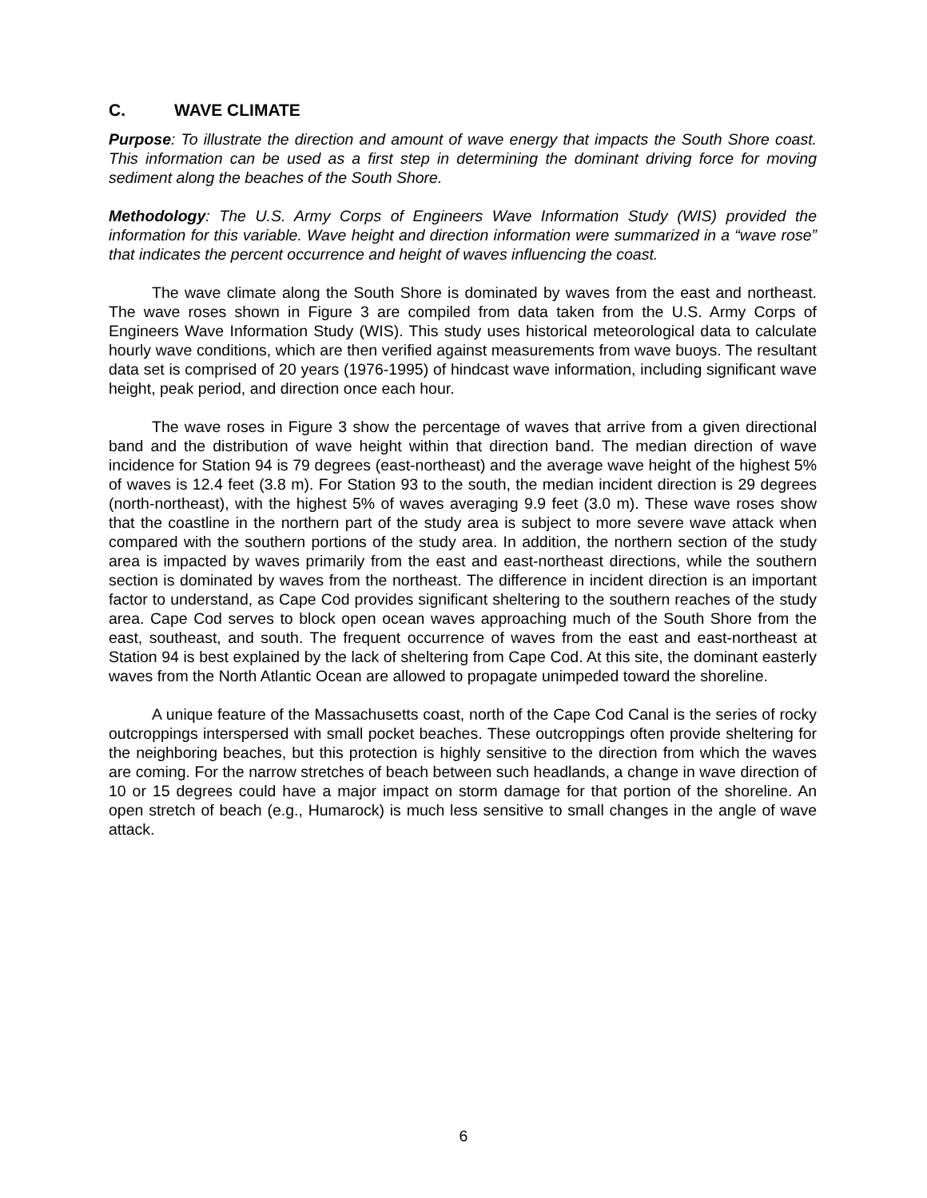C. WAVE CLIMATE
Purpose: To illustrate the direction and amount of wave energy that impacts the South Shore coast. This information can be used as a first step in determining the dominant driving force for moving sediment along the beaches of the South Shore.
Methodology: The U.S. Army Corps of Engineers Wave Information Study (WIS) provided the information for this variable. Wave height and direction information were summarized in a “wave rose” that indicates the percent occurrence and height of waves influencing the coast.
The wave climate along the South Shore is dominated by waves from the east and northeast. The wave roses shown in Figure 3 are compiled from data taken from the U.S. Army Corps of Engineers Wave Information Study (WIS). This study uses historical meteorological data to calculate hourly wave conditions, which are then verified against measurements from wave buoys. The resultant data set is comprised of 20 years (1976-1995) of hindcast wave information, including significant wave height, peak period, and direction once each hour.
The wave roses in Figure 3 show the percentage of waves that arrive from a given directional band and the distribution of wave height within that direction band. The median direction of wave incidence for Station 94 is 79 degrees (east-northeast) and the average wave height of the highest 5% of waves is 12.4 feet (3.8 m). For Station 93 to the south, the median incident direction is 29 degrees (north-northeast), with the highest 5% of waves averaging 9.9 feet (3.0 m). These wave roses show that the coastline in the northern part of the study area is subject to more severe wave attack when compared with the southern portions of the study area. In addition, the northern section of the study area is impacted by waves primarily from the east and east-northeast directions, while the southern section is dominated by waves from the northeast. The difference in incident direction is an important factor to understand, as Cape Cod provides significant sheltering to the southern reaches of the study area. Cape Cod serves to block open ocean waves approaching much of the South Shore from the east, southeast, and south. The frequent occurrence of waves from the east and east-northeast at Station 94 is best explained by the lack of sheltering from Cape Cod. At this site, the dominant easterly waves from the North Atlantic Ocean are allowed to propagate unimpeded toward the shoreline.
A unique feature of the Massachusetts coast, north of the Cape Cod Canal is the series of rocky outcroppings interspersed with small pocket beaches. These outcroppings often provide sheltering for the neighboring beaches, but this protection is highly sensitive to the direction from which the waves are coming. For the narrow stretches of beach between such headlands, a change in wave direction of 10 or 15 degrees could have a major impact on storm damage for that portion of the shoreline. An open stretch of beach (e.g., Humarock) is much less sensitive to small changes in the angle of wave attack.
6